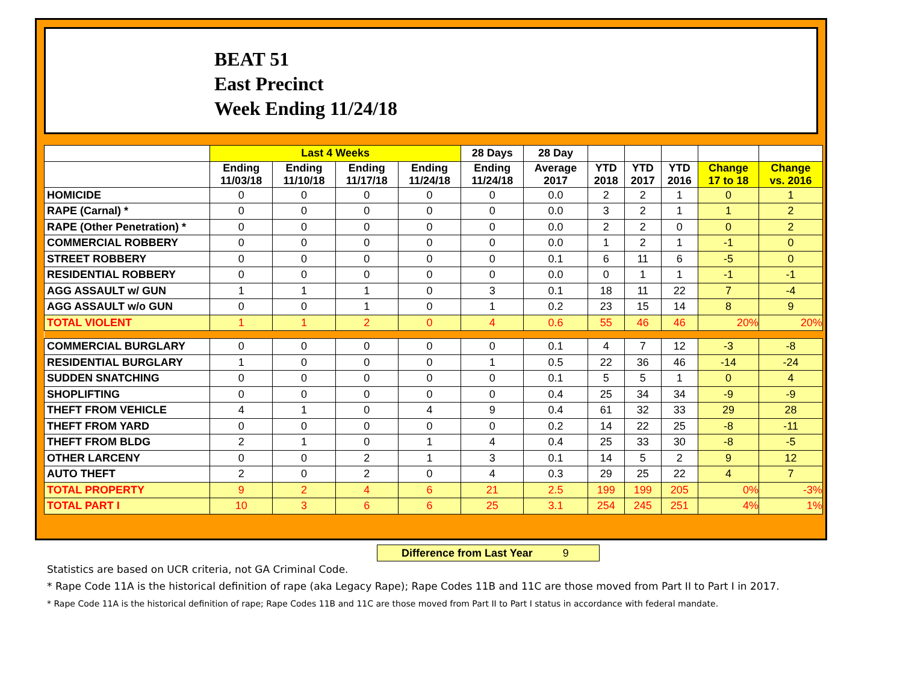BEAT 51
East Precinct
Week Ending 11/24/18
| | Last 4 Weeks | | | | 28 Days | 28 Day | | | | | |
| --- | --- | --- | --- | --- | --- | --- | --- | --- | --- | --- | --- |
| | Ending 11/03/18 | Ending 11/10/18 | Ending 11/17/18 | Ending 11/24/18 | Ending 11/24/18 | Average 2017 | YTD 2018 | YTD 2017 | YTD 2016 | Change 17 to 18 | Change vs. 2016 |
| HOMICIDE | 0 | 0 | 0 | 0 | 0 | 0.0 | 2 | 2 | 1 | 0 | 1 |
| RAPE (Carnal) * | 0 | 0 | 0 | 0 | 0 | 0.0 | 3 | 2 | 1 | 1 | 2 |
| RAPE (Other Penetration) * | 0 | 0 | 0 | 0 | 0 | 0.0 | 2 | 2 | 0 | 0 | 2 |
| COMMERCIAL ROBBERY | 0 | 0 | 0 | 0 | 0 | 0.0 | 1 | 2 | 1 | -1 | 0 |
| STREET ROBBERY | 0 | 0 | 0 | 0 | 0 | 0.1 | 6 | 11 | 6 | -5 | 0 |
| RESIDENTIAL ROBBERY | 0 | 0 | 0 | 0 | 0 | 0.0 | 0 | 1 | 1 | -1 | -1 |
| AGG ASSAULT w/ GUN | 1 | 1 | 1 | 0 | 3 | 0.1 | 18 | 11 | 22 | 7 | -4 |
| AGG ASSAULT w/o GUN | 0 | 0 | 1 | 0 | 1 | 0.2 | 23 | 15 | 14 | 8 | 9 |
| TOTAL VIOLENT | 1 | 1 | 2 | 0 | 4 | 0.6 | 55 | 46 | 46 | 20% | 20% |
| COMMERCIAL BURGLARY | 0 | 0 | 0 | 0 | 0 | 0.1 | 4 | 7 | 12 | -3 | -8 |
| RESIDENTIAL BURGLARY | 1 | 0 | 0 | 0 | 1 | 0.5 | 22 | 36 | 46 | -14 | -24 |
| SUDDEN SNATCHING | 0 | 0 | 0 | 0 | 0 | 0.1 | 5 | 5 | 1 | 0 | 4 |
| SHOPLIFTING | 0 | 0 | 0 | 0 | 0 | 0.4 | 25 | 34 | 34 | -9 | -9 |
| THEFT FROM VEHICLE | 4 | 1 | 0 | 4 | 9 | 0.4 | 61 | 32 | 33 | 29 | 28 |
| THEFT FROM YARD | 0 | 0 | 0 | 0 | 0 | 0.2 | 14 | 22 | 25 | -8 | -11 |
| THEFT FROM BLDG | 2 | 1 | 0 | 1 | 4 | 0.4 | 25 | 33 | 30 | -8 | -5 |
| OTHER LARCENY | 0 | 0 | 2 | 1 | 3 | 0.1 | 14 | 5 | 2 | 9 | 12 |
| AUTO THEFT | 2 | 0 | 2 | 0 | 4 | 0.3 | 29 | 25 | 22 | 4 | 7 |
| TOTAL PROPERTY | 9 | 2 | 4 | 6 | 21 | 2.5 | 199 | 199 | 205 | 0% | -3% |
| TOTAL PART I | 10 | 3 | 6 | 6 | 25 | 3.1 | 254 | 245 | 251 | 4% | 1% |
Difference from Last Year 9
Statistics are based on UCR criteria, not GA Criminal Code.
* Rape Code 11A is the historical definition of rape (aka Legacy Rape); Rape Codes 11B and 11C are those moved from Part II to Part I in 2017.
* Rape Code 11A is the historical definition of rape; Rape Codes 11B and 11C are those moved from Part II to Part I status in accordance with federal mandate.